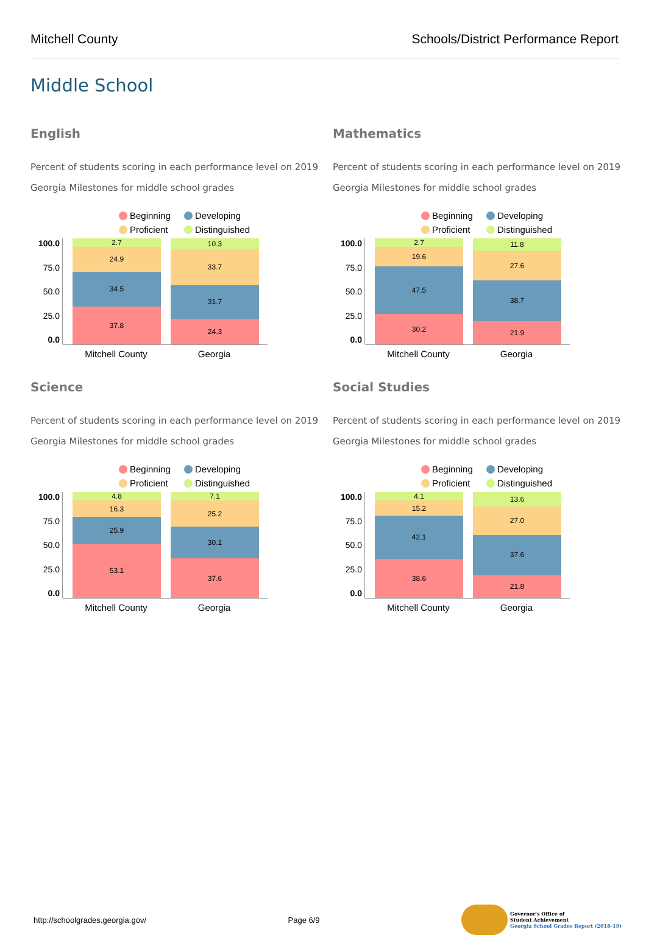Mitchell County Schools/District Performance Report
Middle School
English
Percent of students scoring in each performance level on 2019 Georgia Milestones for middle school grades
Beginning Developing Proficient Distinguished
100.0
75.0
50.0
25.0
0.0
2.7
24.9
34.5
37.8
10.3
33.7
31.7
24.3
Mitchell County Georgia
Mathematics
Percent of students scoring in each performance level on 2019 Georgia Milestones for middle school grades
Beginning Developing Proficient Distinguished
100.0
75.0
50.0
25.0
0.0
2.7
19.6
47.5
30.2
11.8
27.6
38.7
21.9
Mitchell County Georgia
Science
Percent of students scoring in each performance level on 2019 Georgia Milestones for middle school grades
Beginning Developing Proficient Distinguished
100.0
75.0
50.0
25.0
0.0
4.8
16.3
25.9
53.1
7.1
25.2
30.1
37.6
Mitchell County Georgia
Social Studies
Percent of students scoring in each performance level on 2019 Georgia Milestones for middle school grades
Beginning Developing Proficient Distinguished
100.0
75.0
50.0
25.0
0.0
4.1
15.2
42.1
38.6
13.6
27.0
37.6
21.8
Mitchell County Georgia
http://schoolgrades.georgia.gov/ Page 6/9 Governor's Office of
Student Achievement
Georgia School Grades Report (2018-19)